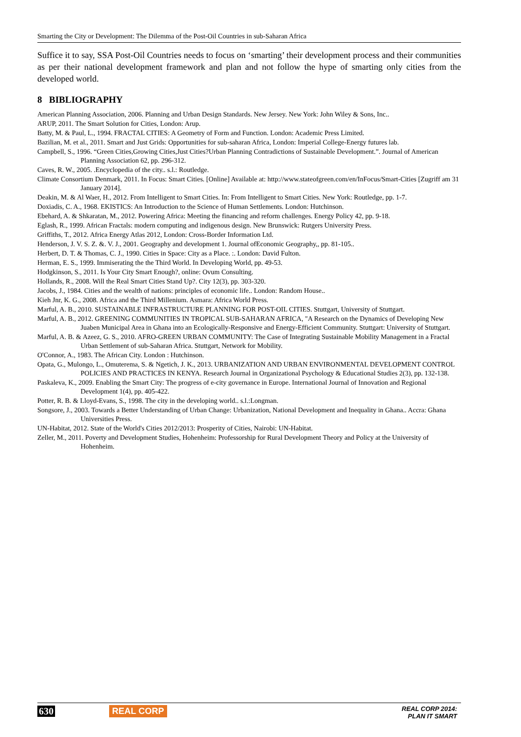Smarting the City or Development: The Dilemma of the Post-Oil Countries in sub-Saharan Africa
Suffice it to say, SSA Post-Oil Countries needs to focus on ‘smarting’ their development process and their communities as per their national development framework and plan and not follow the hype of smarting only cities from the developed world.
8 BIBLIOGRAPHY
American Planning Association, 2006. Planning and Urban Design Standards. New Jersey. New York: John Wiley & Sons, Inc..
ARUP, 2011. The Smart Solution for Cities, London: Arup.
Batty, M. & Paul, L., 1994. FRACTAL CITIES: A Geometry of Form and Function. London: Academic Press Limited.
Bazilian, M. et al., 2011. Smart and Just Grids: Opportunities for sub-saharan Africa, London: Imperial College-Energy futures lab.
Campbell, S., 1996. “Green Cities,Growing Cities,Just Cities?Urban Planning Contradictions of Sustainable Development.”. Journal of American Planning Association 62, pp. 296-312.
Caves, R. W., 2005. .Encyclopedia of the city.. s.l.: Routledge.
Climate Consortium Denmark, 2011. In Focus: Smart Cities. [Online] Available at: http://www.stateofgreen.com/en/InFocus/Smart-Cities [Zugriff am 31 January 2014].
Deakin, M. & Al Waer, H., 2012. From Intelligent to Smart Cities. In: From Intelligent to Smart Cities. New York: Routledge, pp. 1-7.
Doxiadis, C. A., 1968. EKISTICS: An Introduction to the Science of Human Settlements. London: Hutchinson.
Ebehard, A. & Shkaratan, M., 2012. Powering Africa: Meeting the financing and reform challenges. Energy Policy 42, pp. 9-18.
Eglash, R., 1999. African Fractals: modern computing and indigenous design. New Brunswick: Rutgers University Press.
Griffiths, T., 2012. Africa Energy Atlas 2012, London: Cross-Border Information Ltd.
Henderson, J. V. S. Z. &. V. J., 2001. Geography and development 1. Journal ofEconomic Geography,, pp. 81-105..
Herbert, D. T. & Thomas, C. J., 1990. Cities in Space: City as a Place. :. London: David Fulton.
Herman, E. S., 1999. Immiserating the the Third World. In Developing World, pp. 49-53.
Hodgkinson, S., 2011. Is Your City Smart Enough?, online: Ovum Consulting.
Hollands, R., 2008. Will the Real Smart Cities Stand Up?. City 12(3), pp. 303-320.
Jacobs, J., 1984. Cities and the wealth of nations: principles of economic life.. London: Random House..
Kieh Jnr, K. G., 2008. Africa and the Third Millenium. Asmara: Africa World Press.
Marful, A. B., 2010. SUSTAINABLE INFRASTRUCTURE PLANNING FOR POST-OIL CITIES. Stuttgart, University of Stuttgart.
Marful, A. B., 2012. GREENING COMMUNITIES IN TROPICAL SUB-SAHARAN AFRICA, "A Research on the Dynamics of Developing New Juaben Municipal Area in Ghana into an Ecologically-Responsive and Energy-Efficient Community. Stuttgart: University of Stuttgart.
Marful, A. B. & Azeez, G. S., 2010. AFRO-GREEN URBAN COMMUNITY: The Case of Integrating Sustainable Mobility Management in a Fractal Urban Settlement of sub-Saharan Africa. Stuttgart, Network for Mobility.
O'Connor, A., 1983. The African City. London : Hutchinson.
Opata, G., Mulongo, L., Omuterema, S. & Ngetich, J. K., 2013. URBANIZATION AND URBAN ENVIRONMENTAL DEVELOPMENT CONTROL POLICIES AND PRACTICES IN KENYA. Research Journal in Organizational Psychology & Educational Studies 2(3), pp. 132-138.
Paskaleva, K., 2009. Enabling the Smart City: The progress of e-city governance in Europe. International Journal of Innovation and Regional Development 1(4), pp. 405-422.
Potter, R. B. & Lloyd-Evans, S., 1998. The city in the developing world.. s.l.:Longman.
Songsore, J., 2003. Towards a Better Understanding of Urban Change: Urbanization, National Development and Inequality in Ghana.. Accra: Ghana Universities Press.
UN-Habitat, 2012. State of the World's Cities 2012/2013: Prosperity of Cities, Nairobi: UN-Habitat.
Zeller, M., 2011. Poverty and Development Studies, Hohenheim: Professorship for Rural Development Theory and Policy at the University of Hohenheim.
630 REAL CORP
REAL CORP 2014:
PLAN IT SMART